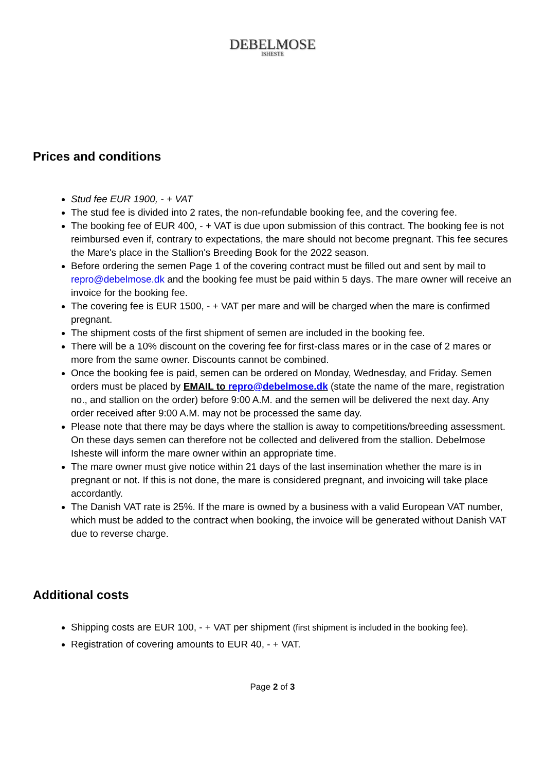DEBELMOSE ISHESTE
Prices and conditions
Stud fee EUR 1900, - + VAT
The stud fee is divided into 2 rates, the non-refundable booking fee, and the covering fee.
The booking fee of EUR 400, - + VAT is due upon submission of this contract. The booking fee is not reimbursed even if, contrary to expectations, the mare should not become pregnant. This fee secures the Mare's place in the Stallion's Breeding Book for the 2022 season.
Before ordering the semen Page 1 of the covering contract must be filled out and sent by mail to repro@debelmose.dk and the booking fee must be paid within 5 days. The mare owner will receive an invoice for the booking fee.
The covering fee is EUR 1500, - + VAT per mare and will be charged when the mare is confirmed pregnant.
The shipment costs of the first shipment of semen are included in the booking fee.
There will be a 10% discount on the covering fee for first-class mares or in the case of 2 mares or more from the same owner. Discounts cannot be combined.
Once the booking fee is paid, semen can be ordered on Monday, Wednesday, and Friday. Semen orders must be placed by EMAIL to repro@debelmose.dk (state the name of the mare, registration no., and stallion on the order) before 9:00 A.M. and the semen will be delivered the next day. Any order received after 9:00 A.M. may not be processed the same day.
Please note that there may be days where the stallion is away to competitions/breeding assessment. On these days semen can therefore not be collected and delivered from the stallion. Debelmose Isheste will inform the mare owner within an appropriate time.
The mare owner must give notice within 21 days of the last insemination whether the mare is in pregnant or not. If this is not done, the mare is considered pregnant, and invoicing will take place accordantly.
The Danish VAT rate is 25%. If the mare is owned by a business with a valid European VAT number, which must be added to the contract when booking, the invoice will be generated without Danish VAT due to reverse charge.
Additional costs
Shipping costs are EUR 100, - + VAT per shipment (first shipment is included in the booking fee).
Registration of covering amounts to EUR 40, - + VAT.
Page 2 of 3